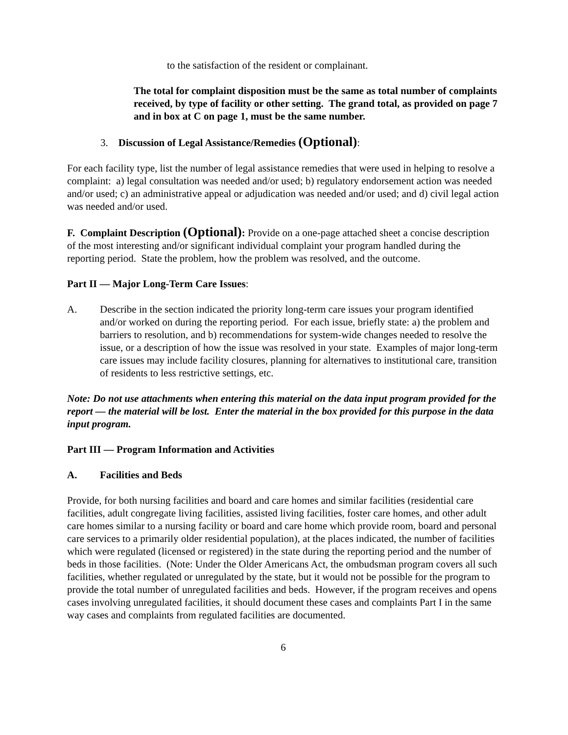to the satisfaction of the resident or complainant.
The total for complaint disposition must be the same as total number of complaints received, by type of facility or other setting. The grand total, as provided on page 7 and in box at C on page 1, must be the same number.
3. Discussion of Legal Assistance/Remedies (Optional):
For each facility type, list the number of legal assistance remedies that were used in helping to resolve a complaint: a) legal consultation was needed and/or used; b) regulatory endorsement action was needed and/or used; c) an administrative appeal or adjudication was needed and/or used; and d) civil legal action was needed and/or used.
F. Complaint Description (Optional): Provide on a one-page attached sheet a concise description of the most interesting and/or significant individual complaint your program handled during the reporting period. State the problem, how the problem was resolved, and the outcome.
Part II — Major Long-Term Care Issues:
A. Describe in the section indicated the priority long-term care issues your program identified and/or worked on during the reporting period. For each issue, briefly state: a) the problem and barriers to resolution, and b) recommendations for system-wide changes needed to resolve the issue, or a description of how the issue was resolved in your state. Examples of major long-term care issues may include facility closures, planning for alternatives to institutional care, transition of residents to less restrictive settings, etc.
Note: Do not use attachments when entering this material on the data input program provided for the report — the material will be lost. Enter the material in the box provided for this purpose in the data input program.
Part III — Program Information and Activities
A. Facilities and Beds
Provide, for both nursing facilities and board and care homes and similar facilities (residential care facilities, adult congregate living facilities, assisted living facilities, foster care homes, and other adult care homes similar to a nursing facility or board and care home which provide room, board and personal care services to a primarily older residential population), at the places indicated, the number of facilities which were regulated (licensed or registered) in the state during the reporting period and the number of beds in those facilities. (Note: Under the Older Americans Act, the ombudsman program covers all such facilities, whether regulated or unregulated by the state, but it would not be possible for the program to provide the total number of unregulated facilities and beds. However, if the program receives and opens cases involving unregulated facilities, it should document these cases and complaints Part I in the same way cases and complaints from regulated facilities are documented.
6